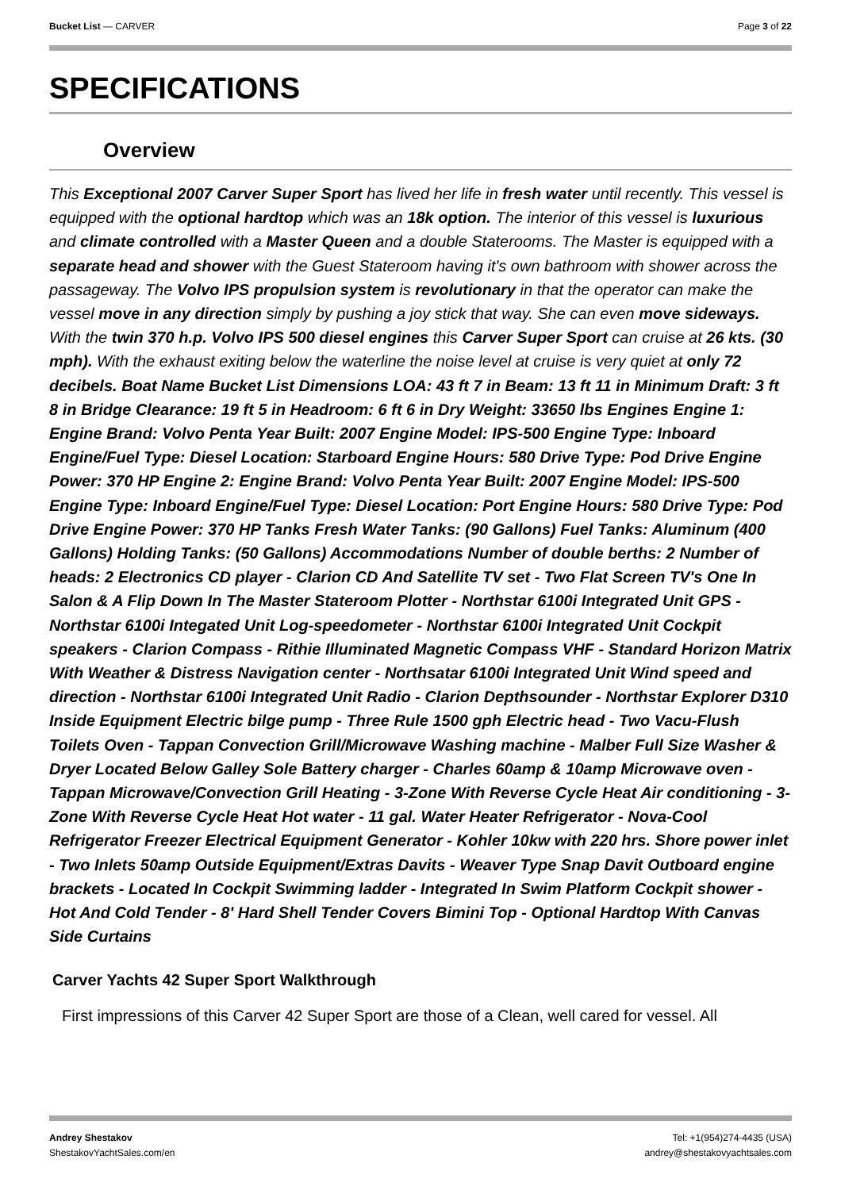Bucket List — CARVER Page 3 of 22
SPECIFICATIONS
Overview
This Exceptional 2007 Carver Super Sport has lived her life in fresh water until recently. This vessel is equipped with the optional hardtop which was an 18k option. The interior of this vessel is luxurious and climate controlled with a Master Queen and a double Staterooms. The Master is equipped with a separate head and shower with the Guest Stateroom having it's own bathroom with shower across the passageway. The Volvo IPS propulsion system is revolutionary in that the operator can make the vessel move in any direction simply by pushing a joy stick that way. She can even move sideways. With the twin 370 h.p. Volvo IPS 500 diesel engines this Carver Super Sport can cruise at 26 kts. (30 mph). With the exhaust exiting below the waterline the noise level at cruise is very quiet at only 72 decibels. Boat Name Bucket List Dimensions LOA: 43 ft 7 in Beam: 13 ft 11 in Minimum Draft: 3 ft 8 in Bridge Clearance: 19 ft 5 in Headroom: 6 ft 6 in Dry Weight: 33650 lbs Engines Engine 1: Engine Brand: Volvo Penta Year Built: 2007 Engine Model: IPS-500 Engine Type: Inboard Engine/Fuel Type: Diesel Location: Starboard Engine Hours: 580 Drive Type: Pod Drive Engine Power: 370 HP Engine 2: Engine Brand: Volvo Penta Year Built: 2007 Engine Model: IPS-500 Engine Type: Inboard Engine/Fuel Type: Diesel Location: Port Engine Hours: 580 Drive Type: Pod Drive Engine Power: 370 HP Tanks Fresh Water Tanks: (90 Gallons) Fuel Tanks: Aluminum (400 Gallons) Holding Tanks: (50 Gallons) Accommodations Number of double berths: 2 Number of heads: 2 Electronics CD player - Clarion CD And Satellite TV set - Two Flat Screen TV's One In Salon & A Flip Down In The Master Stateroom Plotter - Northstar 6100i Integrated Unit GPS - Northstar 6100i Integated Unit Log-speedometer - Northstar 6100i Integrated Unit Cockpit speakers - Clarion Compass - Rithie Illuminated Magnetic Compass VHF - Standard Horizon Matrix With Weather & Distress Navigation center - Northsatar 6100i Integrated Unit Wind speed and direction - Northstar 6100i Integrated Unit Radio - Clarion Depthsounder - Northstar Explorer D310 Inside Equipment Electric bilge pump - Three Rule 1500 gph Electric head - Two Vacu-Flush Toilets Oven - Tappan Convection Grill/Microwave Washing machine - Malber Full Size Washer & Dryer Located Below Galley Sole Battery charger - Charles 60amp & 10amp Microwave oven - Tappan Microwave/Convection Grill Heating - 3-Zone With Reverse Cycle Heat Air conditioning - 3-Zone With Reverse Cycle Heat Hot water - 11 gal. Water Heater Refrigerator - Nova-Cool Refrigerator Freezer Electrical Equipment Generator - Kohler 10kw with 220 hrs. Shore power inlet - Two Inlets 50amp Outside Equipment/Extras Davits - Weaver Type Snap Davit Outboard engine brackets - Located In Cockpit Swimming ladder - Integrated In Swim Platform Cockpit shower - Hot And Cold Tender - 8' Hard Shell Tender Covers Bimini Top - Optional Hardtop With Canvas Side Curtains
Carver Yachts 42 Super Sport Walkthrough
First impressions of this Carver 42 Super Sport are those of a Clean, well cared for vessel. All
Andrey Shestakov
ShestakovYachtSales.com/en
Tel: +1(954)274-4435 (USA)
andrey@shestakovyachtsales.com